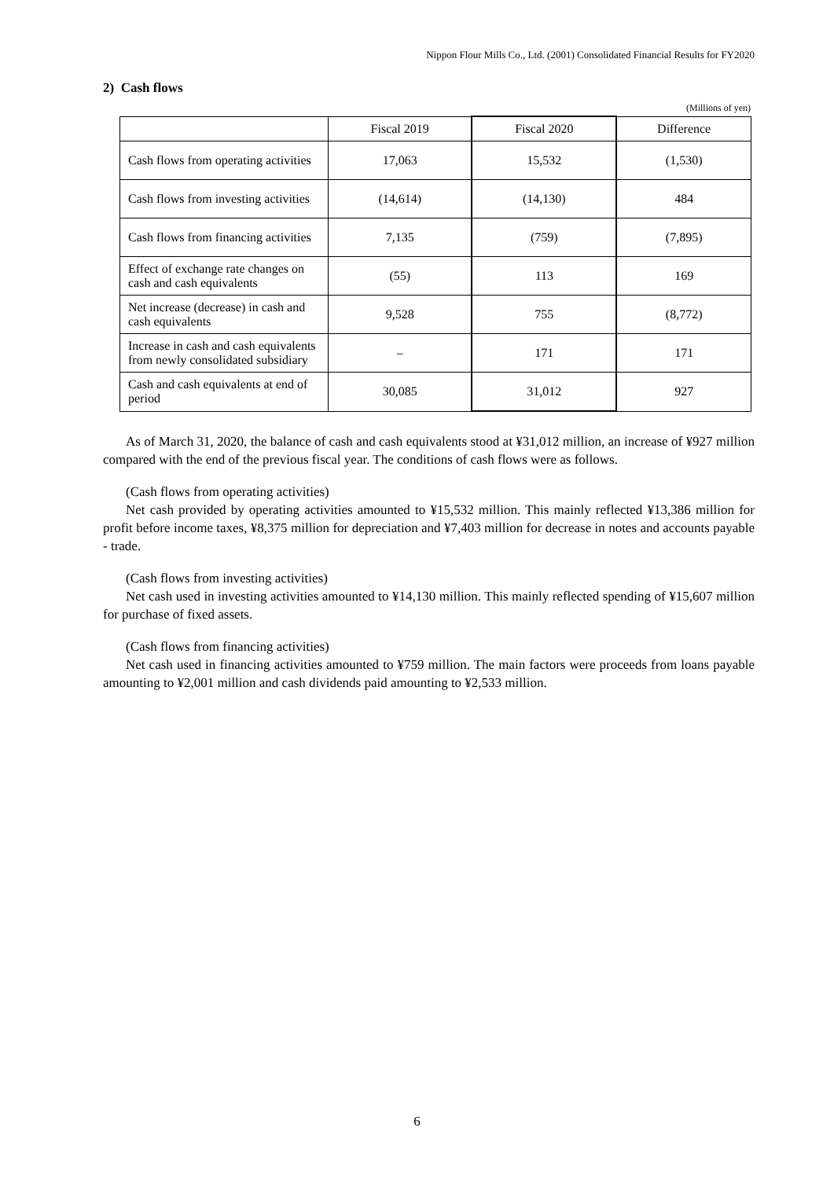Nippon Flour Mills Co., Ltd. (2001) Consolidated Financial Results for FY2020
2) Cash flows
(Millions of yen)
| | Fiscal 2019 | Fiscal 2020 | Difference |
| --- | --- | --- | --- |
| Cash flows from operating activities | 17,063 | 15,532 | (1,530) |
| Cash flows from investing activities | (14,614) | (14,130) | 484 |
| Cash flows from financing activities | 7,135 | (759) | (7,895) |
| Effect of exchange rate changes on cash and cash equivalents | (55) | 113 | 169 |
| Net increase (decrease) in cash and cash equivalents | 9,528 | 755 | (8,772) |
| Increase in cash and cash equivalents from newly consolidated subsidiary | – | 171 | 171 |
| Cash and cash equivalents at end of period | 30,085 | 31,012 | 927 |
As of March 31, 2020, the balance of cash and cash equivalents stood at ¥31,012 million, an increase of ¥927 million compared with the end of the previous fiscal year. The conditions of cash flows were as follows.
(Cash flows from operating activities)
Net cash provided by operating activities amounted to ¥15,532 million. This mainly reflected ¥13,386 million for profit before income taxes, ¥8,375 million for depreciation and ¥7,403 million for decrease in notes and accounts payable - trade.
(Cash flows from investing activities)
Net cash used in investing activities amounted to ¥14,130 million. This mainly reflected spending of ¥15,607 million for purchase of fixed assets.
(Cash flows from financing activities)
Net cash used in financing activities amounted to ¥759 million. The main factors were proceeds from loans payable amounting to ¥2,001 million and cash dividends paid amounting to ¥2,533 million.
6